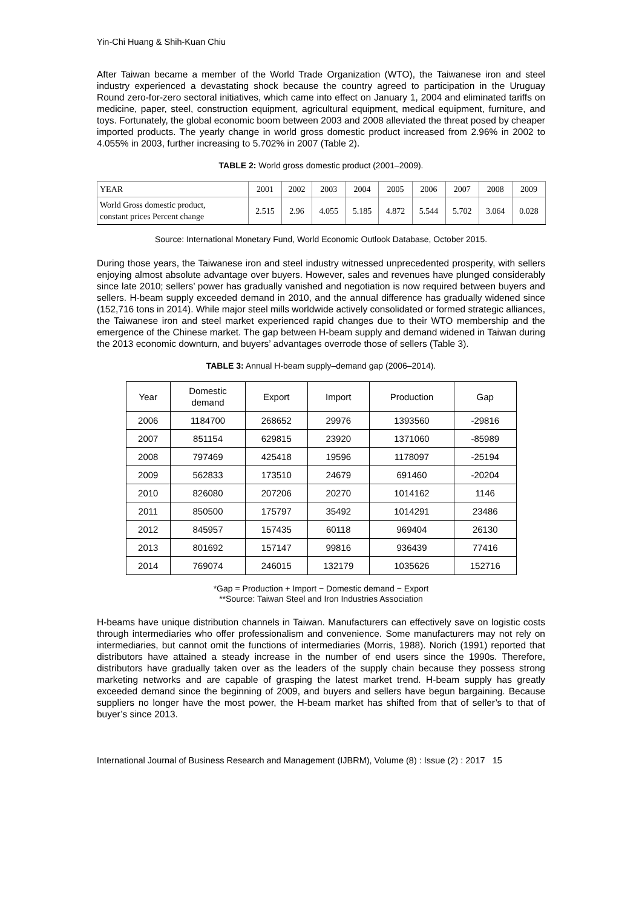Yin-Chi Huang & Shih-Kuan Chiu
After Taiwan became a member of the World Trade Organization (WTO), the Taiwanese iron and steel industry experienced a devastating shock because the country agreed to participation in the Uruguay Round zero-for-zero sectoral initiatives, which came into effect on January 1, 2004 and eliminated tariffs on medicine, paper, steel, construction equipment, agricultural equipment, medical equipment, furniture, and toys. Fortunately, the global economic boom between 2003 and 2008 alleviated the threat posed by cheaper imported products. The yearly change in world gross domestic product increased from 2.96% in 2002 to 4.055% in 2003, further increasing to 5.702% in 2007 (Table 2).
TABLE 2: World gross domestic product (2001–2009).
| YEAR | 2001 | 2002 | 2003 | 2004 | 2005 | 2006 | 2007 | 2008 | 2009 |
| World Gross domestic product, constant prices Percent change | 2.515 | 2.96 | 4.055 | 5.185 | 4.872 | 5.544 | 5.702 | 3.064 | 0.028 |
Source: International Monetary Fund, World Economic Outlook Database, October 2015.
During those years, the Taiwanese iron and steel industry witnessed unprecedented prosperity, with sellers enjoying almost absolute advantage over buyers. However, sales and revenues have plunged considerably since late 2010; sellers’ power has gradually vanished and negotiation is now required between buyers and sellers. H-beam supply exceeded demand in 2010, and the annual difference has gradually widened since (152,716 tons in 2014). While major steel mills worldwide actively consolidated or formed strategic alliances, the Taiwanese iron and steel market experienced rapid changes due to their WTO membership and the emergence of the Chinese market. The gap between H-beam supply and demand widened in Taiwan during the 2013 economic downturn, and buyers’ advantages overrode those of sellers (Table 3).
TABLE 3: Annual H-beam supply–demand gap (2006–2014).
| Year | Domestic demand | Export | Import | Production | Gap |
| --- | --- | --- | --- | --- | --- |
| 2006 | 1184700 | 268652 | 29976 | 1393560 | -29816 |
| 2007 | 851154 | 629815 | 23920 | 1371060 | -85989 |
| 2008 | 797469 | 425418 | 19596 | 1178097 | -25194 |
| 2009 | 562833 | 173510 | 24679 | 691460 | -20204 |
| 2010 | 826080 | 207206 | 20270 | 1014162 | 1146 |
| 2011 | 850500 | 175797 | 35492 | 1014291 | 23486 |
| 2012 | 845957 | 157435 | 60118 | 969404 | 26130 |
| 2013 | 801692 | 157147 | 99816 | 936439 | 77416 |
| 2014 | 769074 | 246015 | 132179 | 1035626 | 152716 |
*Gap = Production + Import − Domestic demand − Export
**Source: Taiwan Steel and Iron Industries Association
H-beams have unique distribution channels in Taiwan. Manufacturers can effectively save on logistic costs through intermediaries who offer professionalism and convenience. Some manufacturers may not rely on intermediaries, but cannot omit the functions of intermediaries (Morris, 1988). Norich (1991) reported that distributors have attained a steady increase in the number of end users since the 1990s. Therefore, distributors have gradually taken over as the leaders of the supply chain because they possess strong marketing networks and are capable of grasping the latest market trend. H-beam supply has greatly exceeded demand since the beginning of 2009, and buyers and sellers have begun bargaining. Because suppliers no longer have the most power, the H-beam market has shifted from that of seller’s to that of buyer’s since 2013.
International Journal of Business Research and Management (IJBRM), Volume (8) : Issue (2) : 2017 15